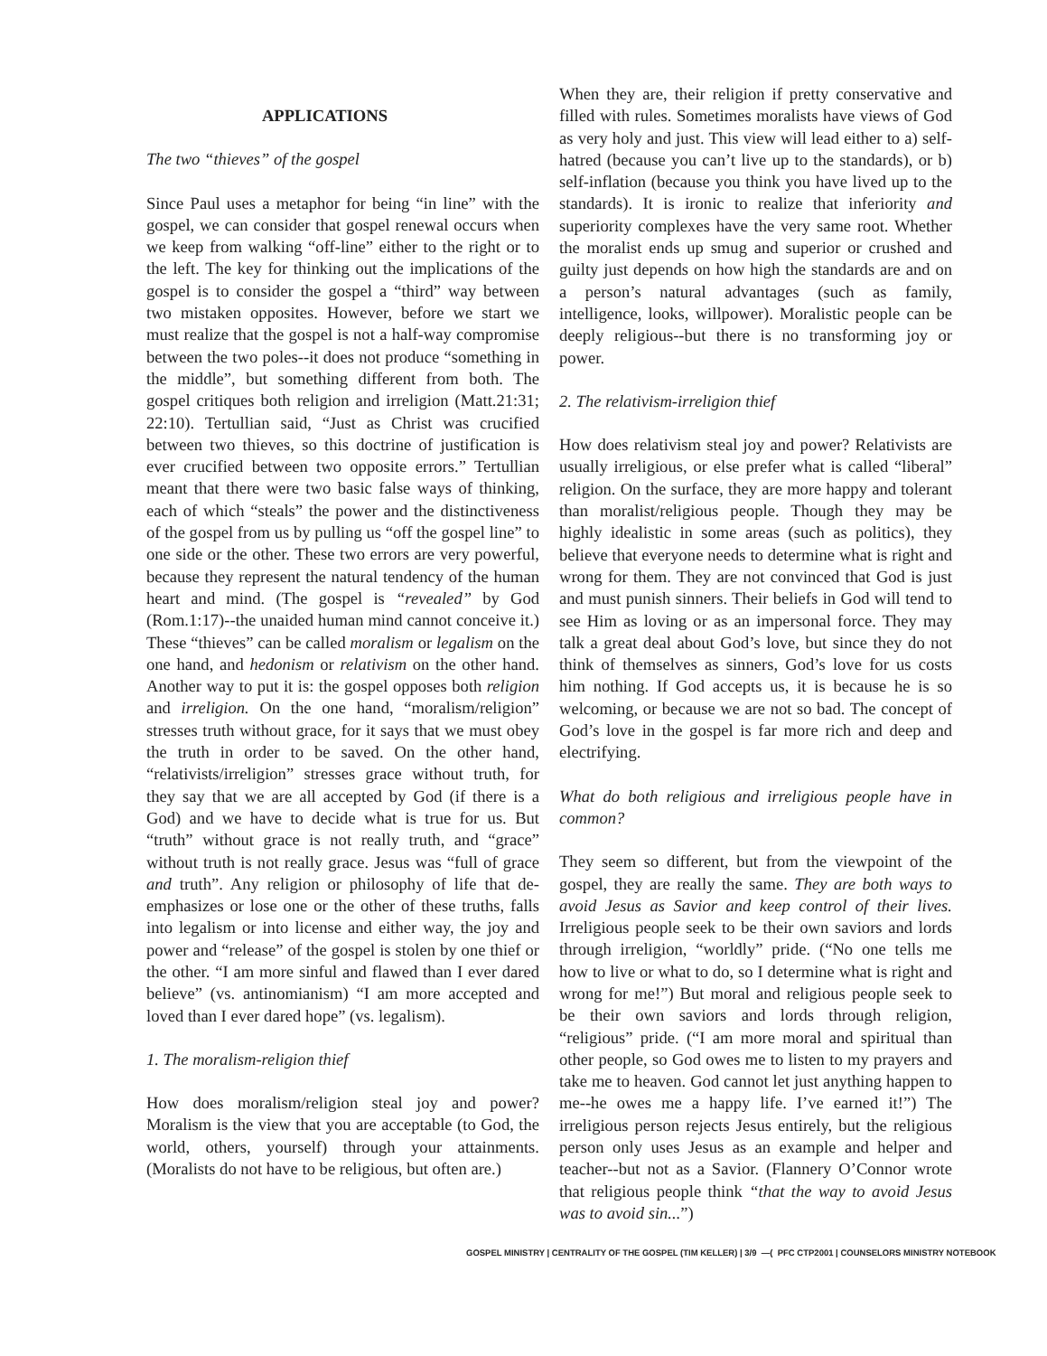APPLICATIONS
The two “thieves” of the gospel
Since Paul uses a metaphor for being “in line” with the gospel, we can consider that gospel renewal occurs when we keep from walking “off-line” either to the right or to the left. The key for thinking out the implications of the gospel is to consider the gospel a “third” way between two mistaken opposites. However, before we start we must realize that the gospel is not a half-way compromise between the two poles--it does not produce “something in the middle”, but something different from both. The gospel critiques both religion and irreligion (Matt.21:31; 22:10). Tertullian said, “Just as Christ was crucified between two thieves, so this doctrine of justification is ever crucified between two opposite errors.” Tertullian meant that there were two basic false ways of thinking, each of which “steals” the power and the distinctiveness of the gospel from us by pulling us “off the gospel line” to one side or the other. These two errors are very powerful, because they represent the natural tendency of the human heart and mind. (The gospel is “revealed” by God (Rom.1:17)--the unaided human mind cannot conceive it.) These “thieves” can be called moralism or legalism on the one hand, and hedonism or relativism on the other hand. Another way to put it is: the gospel opposes both religion and irreligion. On the one hand, “moralism/religion” stresses truth without grace, for it says that we must obey the truth in order to be saved. On the other hand, “relativists/irreligion” stresses grace without truth, for they say that we are all accepted by God (if there is a God) and we have to decide what is true for us. But “truth” without grace is not really truth, and “grace” without truth is not really grace. Jesus was “full of grace and truth”. Any religion or philosophy of life that de-emphasizes or lose one or the other of these truths, falls into legalism or into license and either way, the joy and power and “release” of the gospel is stolen by one thief or the other. “I am more sinful and flawed than I ever dared believe” (vs. antinomianism) “I am more accepted and loved than I ever dared hope” (vs. legalism).
1. The moralism-religion thief
How does moralism/religion steal joy and power? Moralism is the view that you are acceptable (to God, the world, others, yourself) through your attainments. (Moralists do not have to be religious, but often are.)
When they are, their religion if pretty conservative and filled with rules. Sometimes moralists have views of God as very holy and just. This view will lead either to a) self-hatred (because you can’t live up to the standards), or b) self-inflation (because you think you have lived up to the standards). It is ironic to realize that inferiority and superiority complexes have the very same root. Whether the moralist ends up smug and superior or crushed and guilty just depends on how high the standards are and on a person’s natural advantages (such as family, intelligence, looks, willpower). Moralistic people can be deeply religious--but there is no transforming joy or power.
2. The relativism-irreligion thief
How does relativism steal joy and power? Relativists are usually irreligious, or else prefer what is called “liberal” religion. On the surface, they are more happy and tolerant than moralist/religious people. Though they may be highly idealistic in some areas (such as politics), they believe that everyone needs to determine what is right and wrong for them. They are not convinced that God is just and must punish sinners. Their beliefs in God will tend to see Him as loving or as an impersonal force. They may talk a great deal about God’s love, but since they do not think of themselves as sinners, God’s love for us costs him nothing. If God accepts us, it is because he is so welcoming, or because we are not so bad. The concept of God’s love in the gospel is far more rich and deep and electrifying.
What do both religious and irreligious people have in common?
They seem so different, but from the viewpoint of the gospel, they are really the same. They are both ways to avoid Jesus as Savior and keep control of their lives. Irreligious people seek to be their own saviors and lords through irreligion, “worldly” pride. (“No one tells me how to live or what to do, so I determine what is right and wrong for me!”) But moral and religious people seek to be their own saviors and lords through religion, “religious” pride. (“I am more moral and spiritual than other people, so God owes me to listen to my prayers and take me to heaven. God cannot let just anything happen to me--he owes me a happy life. I’ve earned it!”) The irreligious person rejects Jesus entirely, but the religious person only uses Jesus as an example and helper and teacher--but not as a Savior. (Flannery O’Connor wrote that religious people think “that the way to avoid Jesus was to avoid sin...”)
GOSPEL MINISTRY | CENTRALITY OF THE GOSPEL (TIM KELLER) | 3/9 —( PFC CTP2001 | COUNSELORS MINISTRY NOTEBOOK